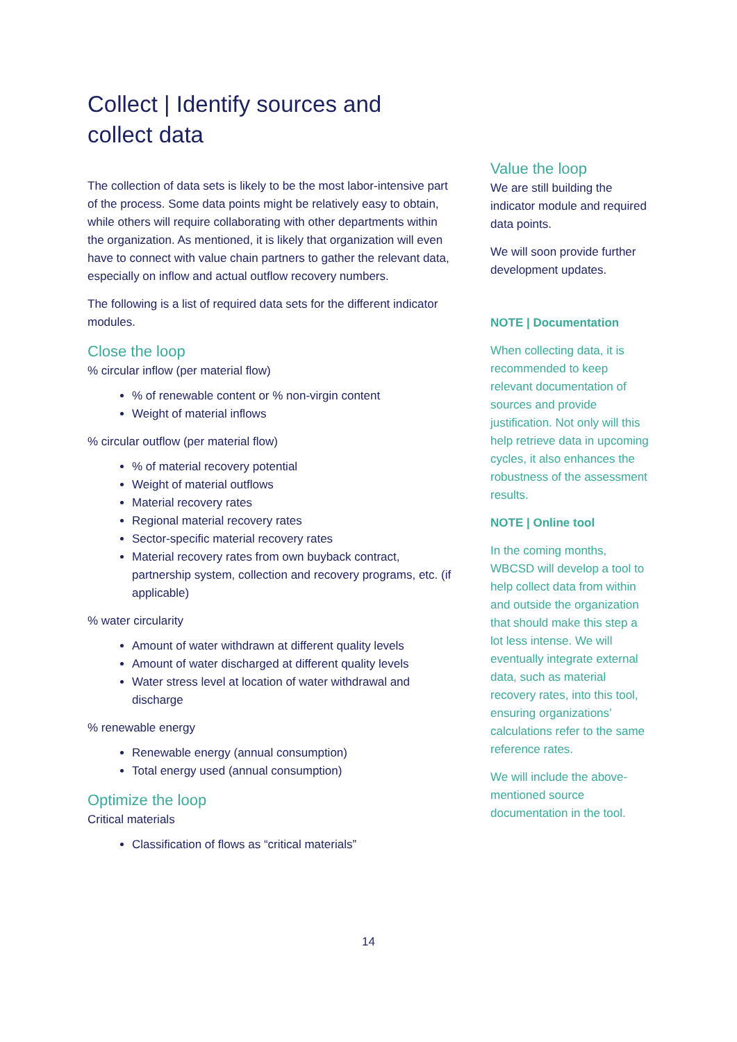Collect | Identify sources and collect data
The collection of data sets is likely to be the most labor-intensive part of the process. Some data points might be relatively easy to obtain, while others will require collaborating with other departments within the organization. As mentioned, it is likely that organization will even have to connect with value chain partners to gather the relevant data, especially on inflow and actual outflow recovery numbers.
The following is a list of required data sets for the different indicator modules.
Close the loop
% circular inflow (per material flow)
% of renewable content or % non-virgin content
Weight of material inflows
% circular outflow (per material flow)
% of material recovery potential
Weight of material outflows
Material recovery rates
Regional material recovery rates
Sector-specific material recovery rates
Material recovery rates from own buyback contract, partnership system, collection and recovery programs, etc. (if applicable)
% water circularity
Amount of water withdrawn at different quality levels
Amount of water discharged at different quality levels
Water stress level at location of water withdrawal and discharge
% renewable energy
Renewable energy (annual consumption)
Total energy used (annual consumption)
Optimize the loop
Critical materials
Classification of flows as “critical materials”
Value the loop
We are still building the indicator module and required data points.
We will soon provide further development updates.
NOTE | Documentation
When collecting data, it is recommended to keep relevant documentation of sources and provide justification. Not only will this help retrieve data in upcoming cycles, it also enhances the robustness of the assessment results.
NOTE | Online tool
In the coming months, WBCSD will develop a tool to help collect data from within and outside the organization that should make this step a lot less intense. We will eventually integrate external data, such as material recovery rates, into this tool, ensuring organizations’ calculations refer to the same reference rates.
We will include the above-mentioned source documentation in the tool.
14